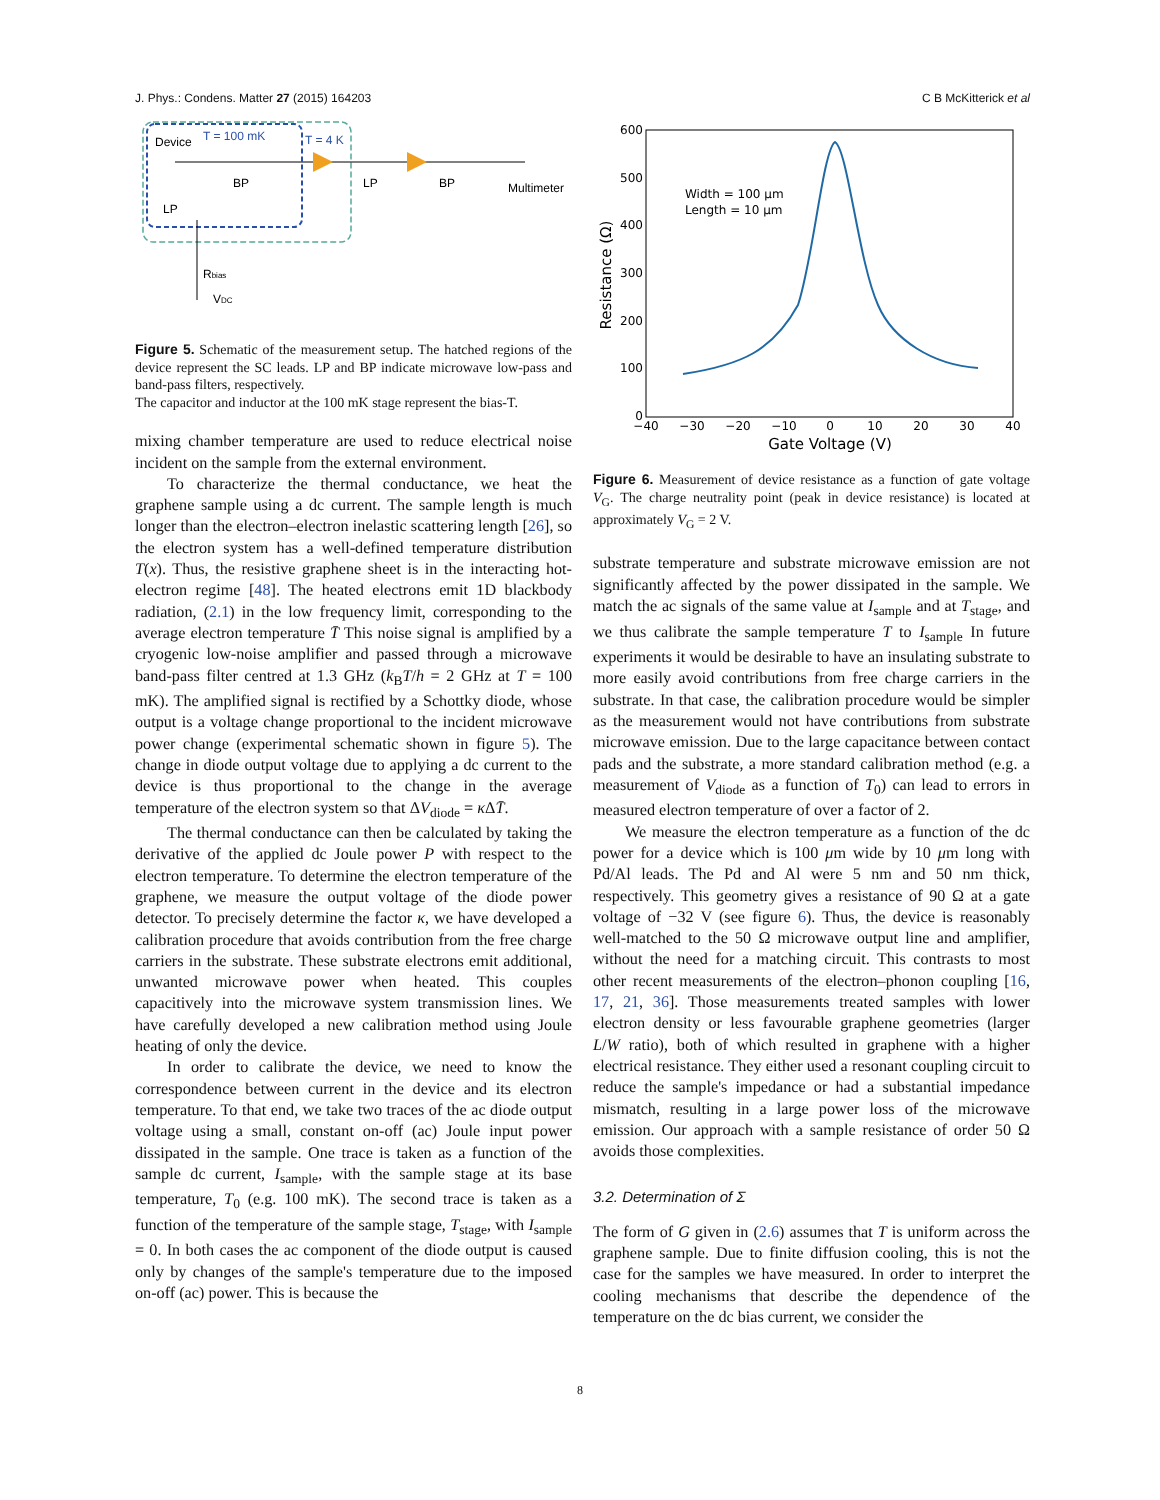J. Phys.: Condens. Matter 27 (2015) 164203 C B McKitterick et al
Device
T = 100 mK
T = 4 K
BP
LP
BP
Multimeter
LP
Rbias
VDC
Figure 5. Schematic of the measurement setup. The hatched regions of the device represent the SC leads. LP and BP indicate microwave low-pass and band-pass filters, respectively.
The capacitor and inductor at the 100 mK stage represent the bias-T.
mixing chamber temperature are used to reduce electrical noise incident on the sample from the external environment.
To characterize the thermal conductance, we heat the graphene sample using a dc current. The sample length is much longer than the electron–electron inelastic scattering length [26], so the electron system has a well-defined temperature distribution T(x). Thus, the resistive graphene sheet is in the interacting hot-electron regime [48]. The heated electrons emit 1D blackbody radiation, (2.1) in the low frequency limit, corresponding to the average electron temperature T̄ This noise signal is amplified by a cryogenic low-noise amplifier and passed through a microwave band-pass filter centred at 1.3 GHz (k<sub>B</sub>T/h = 2 GHz at T = 100 mK). The amplified signal is rectified by a Schottky diode, whose output is a voltage change proportional to the incident microwave power change (experimental schematic shown in figure 5). The change in diode output voltage due to applying a dc current to the device is thus proportional to the change in the average temperature of the electron system so that ΔV<sub>diode</sub> = κ ΔT̄.
The thermal conductance can then be calculated by taking the derivative of the applied dc Joule power P with respect to the electron temperature. To determine the electron temperature of the graphene, we measure the output voltage of the diode power detector. To precisely determine the factor κ, we have developed a calibration procedure that avoids contribution from the free charge carriers in the substrate. These substrate electrons emit additional, unwanted microwave power when heated. This couples capacitively into the microwave system transmission lines. We have carefully developed a new calibration method using Joule heating of only the device.
In order to calibrate the device, we need to know the correspondence between current in the device and its electron temperature. To that end, we take two traces of the ac diode output voltage using a small, constant on-off (ac) Joule input power dissipated in the sample. One trace is taken as a function of the sample dc current, I<sub>sample</sub>, with the sample stage at its base temperature, T<sub>0</sub> (e.g. 100 mK). The second trace is taken as a function of the temperature of the sample stage, T<sub>stage</sub>, with I<sub>sample</sub> = 0. In both cases the ac component of the diode output is caused only by changes of the sample's temperature due to the imposed on-off (ac) power. This is because the
600
500
400
300
200
100
0
−40
−30
−20
−10
0
10
20
30
40
Gate Voltage (V)
Resistance (Ω)
Width = 100 μm
Length = 10 μm
Figure 6. Measurement of device resistance as a function of gate voltage V<sub>G</sub>. The charge neutrality point (peak in device resistance) is located at approximately V<sub>G</sub> = 2 V.
substrate temperature and substrate microwave emission are not significantly affected by the power dissipated in the sample. We match the ac signals of the same value at I<sub>sample</sub> and at T<sub>stage</sub>, and we thus calibrate the sample temperature T to I<sub>sample</sub> In future experiments it would be desirable to have an insulating substrate to more easily avoid contributions from free charge carriers in the substrate. In that case, the calibration procedure would be simpler as the measurement would not have contributions from substrate microwave emission. Due to the large capacitance between contact pads and the substrate, a more standard calibration method (e.g. a measurement of V<sub>diode</sub> as a function of T<sub>0</sub>) can lead to errors in measured electron temperature of over a factor of 2.
We measure the electron temperature as a function of the dc power for a device which is 100 μm wide by 10 μm long with Pd/Al leads. The Pd and Al were 5 nm and 50 nm thick, respectively. This geometry gives a resistance of 90 Ω at a gate voltage of −32 V (see figure 6). Thus, the device is reasonably well-matched to the 50 Ω microwave output line and amplifier, without the need for a matching circuit. This contrasts to most other recent measurements of the electron–phonon coupling [16, 17, 21, 36]. Those measurements treated samples with lower electron density or less favourable graphene geometries (larger L/W ratio), both of which resulted in graphene with a higher electrical resistance. They either used a resonant coupling circuit to reduce the sample's impedance or had a substantial impedance mismatch, resulting in a large power loss of the microwave emission. Our approach with a sample resistance of order 50 Ω avoids those complexities.
3.2. Determination of Σ
The form of G given in (2.6) assumes that T is uniform across the graphene sample. Due to finite diffusion cooling, this is not the case for the samples we have measured. In order to interpret the cooling mechanisms that describe the dependence of the temperature on the dc bias current, we consider the
8